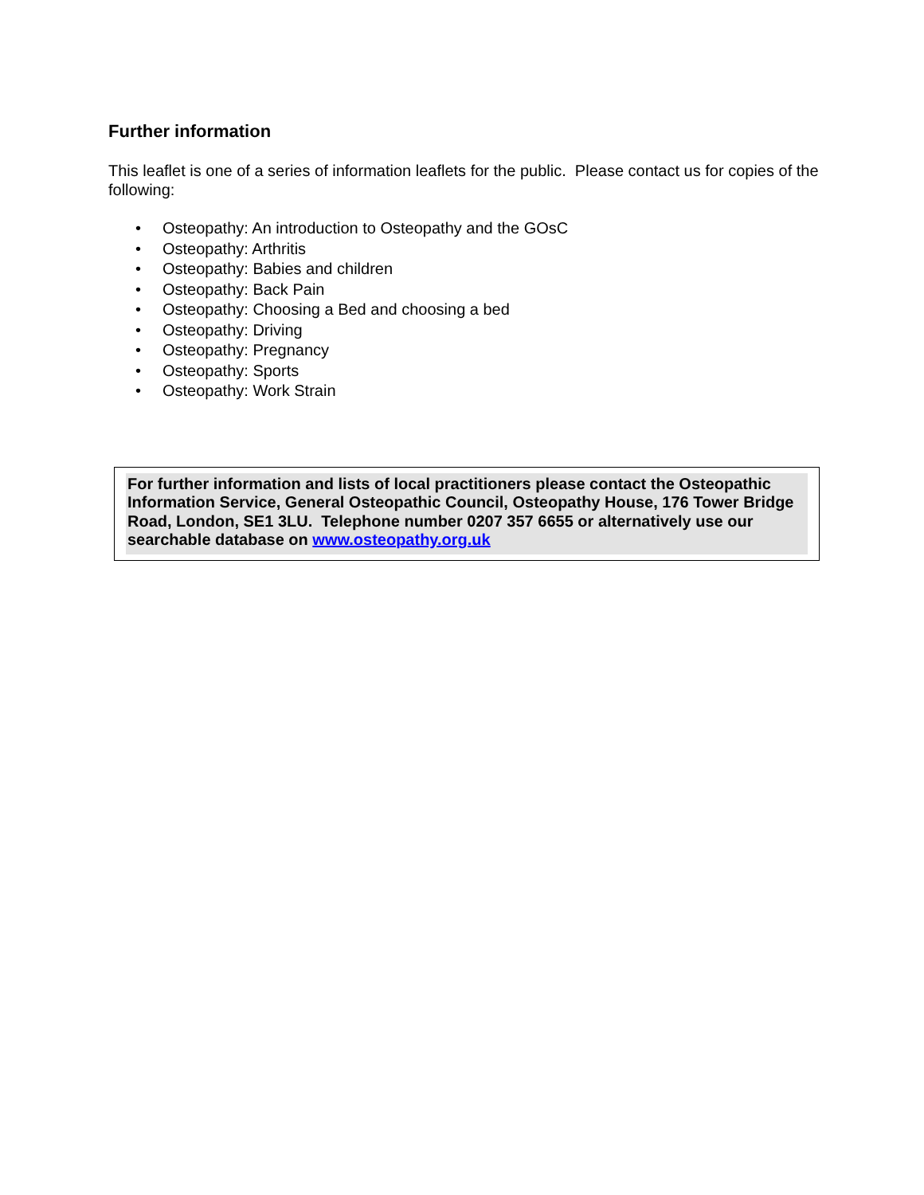Further information
This leaflet is one of a series of information leaflets for the public. Please contact us for copies of the following:
• Osteopathy: An introduction to Osteopathy and the GOsC
• Osteopathy: Arthritis
• Osteopathy: Babies and children
• Osteopathy: Back Pain
• Osteopathy: Choosing a Bed and choosing a bed
• Osteopathy: Driving
• Osteopathy: Pregnancy
• Osteopathy: Sports
• Osteopathy: Work Strain
For further information and lists of local practitioners please contact the Osteopathic Information Service, General Osteopathic Council, Osteopathy House, 176 Tower Bridge Road, London, SE1 3LU. Telephone number 0207 357 6655 or alternatively use our searchable database on www.osteopathy.org.uk